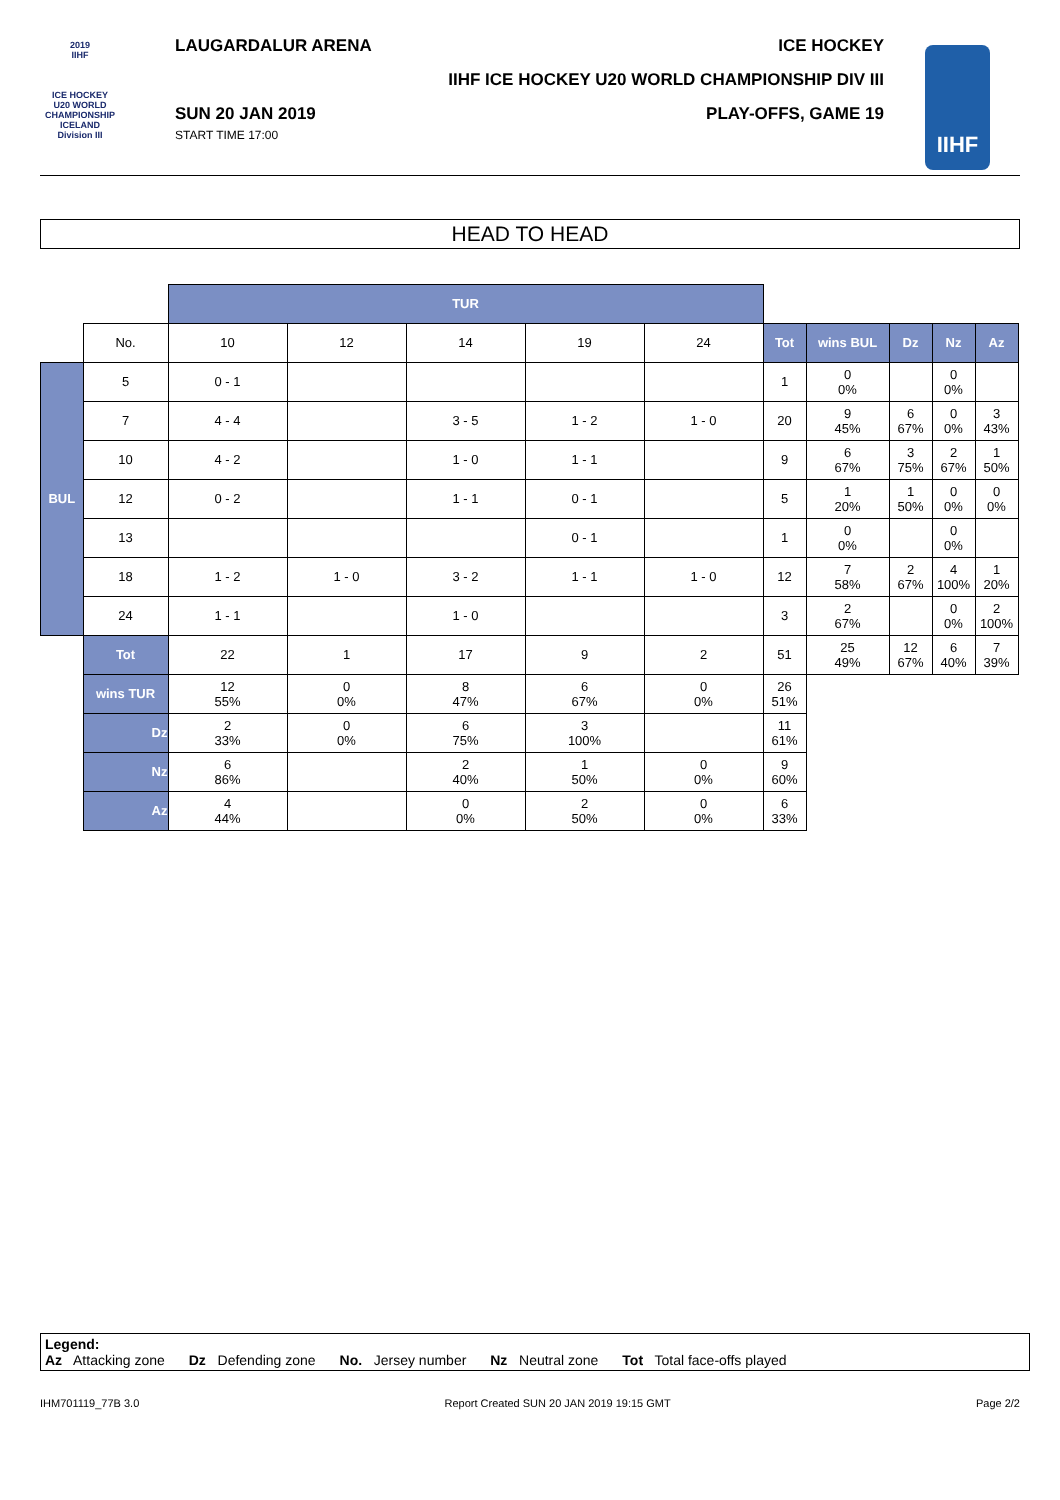2019
IIHF
ICE HOCKEY
U20 WORLD
CHAMPIONSHIP
ICELAND
Division III
LAUGARDALUR ARENA ICE HOCKEY
IIHF ICE HOCKEY U20 WORLD CHAMPIONSHIP DIV III
SUN 20 JAN 2019
START TIME 17:00
PLAY-OFFS, GAME 19
IIHF
HEAD TO HEAD
| | | TUR | | | | | | | | | |
| | No. | 10 | 12 | 14 | 19 | 24 | Tot | wins BUL | Dz | Nz | Az |
| BUL | 5 | 0 - 1 | | | | | 1 | 0 0% | | 0 0% | |
| | 7 | 4 - 4 | | 3 - 5 | 1 - 2 | 1 - 0 | 20 | 9 45% | 6 67% | 0 0% | 3 43% |
| | 10 | 4 - 2 | | 1 - 0 | 1 - 1 | | 9 | 6 67% | 3 75% | 2 67% | 1 50% |
| | 12 | 0 - 2 | | 1 - 1 | 0 - 1 | | 5 | 1 20% | 1 50% | 0 0% | 0 0% |
| | 13 | | | | 0 - 1 | | 1 | 0 0% | | 0 0% | |
| | 18 | 1 - 2 | 1 - 0 | 3 - 2 | 1 - 1 | 1 - 0 | 12 | 7 58% | 2 67% | 4 100% | 1 20% |
| | 24 | 1 - 1 | | 1 - 0 | | | 3 | 2 67% | | 0 0% | 2 100% |
| | Tot | 22 | 1 | 17 | 9 | 2 | 51 | 25 49% | 12 67% | 6 40% | 7 39% |
| | wins TUR | 12 55% | 0 0% | 8 47% | 6 67% | 0 0% | 26 51% | | | | |
| | Dz | 2 33% | 0 0% | 6 75% | 3 100% | | 11 61% | | | | |
| | Nz | 6 86% | | 2 40% | 1 50% | 0 0% | 9 60% | | | | |
| | Az | 4 44% | | 0 0% | 2 50% | 0 0% | 6 33% | | | | |
Legend:
Az Attacking zone Dz Defending zone No. Jersey number Nz Neutral zone Tot Total face-offs played
IHM701119_77B 3.0 Report Created SUN 20 JAN 2019 19:15 GMT Page 2/2